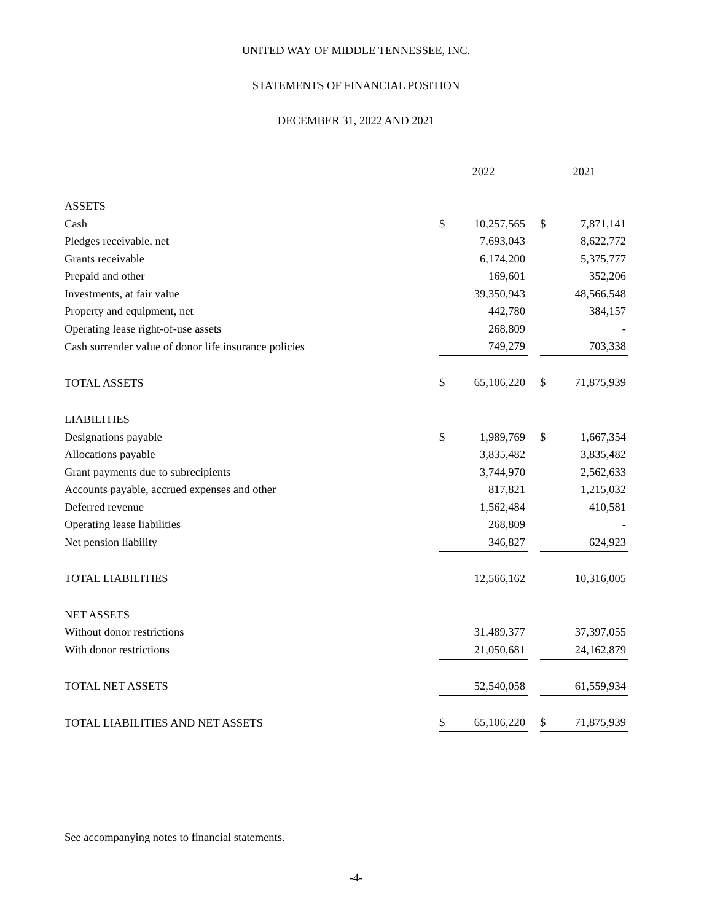UNITED WAY OF MIDDLE TENNESSEE, INC.
STATEMENTS OF FINANCIAL POSITION
DECEMBER 31, 2022 AND 2021
| | 2022 | | | 2021 | |
| --- | --- | --- | --- | --- | --- |
| ASSETS | | | | | |
| Cash | $ | 10,257,565 | | $ | 7,871,141 |
| Pledges receivable, net | | 7,693,043 | | | 8,622,772 |
| Grants receivable | | 6,174,200 | | | 5,375,777 |
| Prepaid and other | | 169,601 | | | 352,206 |
| Investments, at fair value | | 39,350,943 | | | 48,566,548 |
| Property and equipment, net | | 442,780 | | | 384,157 |
| Operating lease right-of-use assets | | 268,809 | | | - |
| Cash surrender value of donor life insurance policies | | 749,279 | | | 703,338 |
| TOTAL ASSETS | $ | 65,106,220 | | $ | 71,875,939 |
| LIABILITIES | | | | | |
| Designations payable | $ | 1,989,769 | | $ | 1,667,354 |
| Allocations payable | | 3,835,482 | | | 3,835,482 |
| Grant payments due to subrecipients | | 3,744,970 | | | 2,562,633 |
| Accounts payable, accrued expenses and other | | 817,821 | | | 1,215,032 |
| Deferred revenue | | 1,562,484 | | | 410,581 |
| Operating lease liabilities | | 268,809 | | | - |
| Net pension liability | | 346,827 | | | 624,923 |
| TOTAL LIABILITIES | | 12,566,162 | | | 10,316,005 |
| NET ASSETS | | | | | |
| Without donor restrictions | | 31,489,377 | | | 37,397,055 |
| With donor restrictions | | 21,050,681 | | | 24,162,879 |
| TOTAL NET ASSETS | | 52,540,058 | | | 61,559,934 |
| TOTAL LIABILITIES AND NET ASSETS | $ | 65,106,220 | | $ | 71,875,939 |
See accompanying notes to financial statements.
-4-